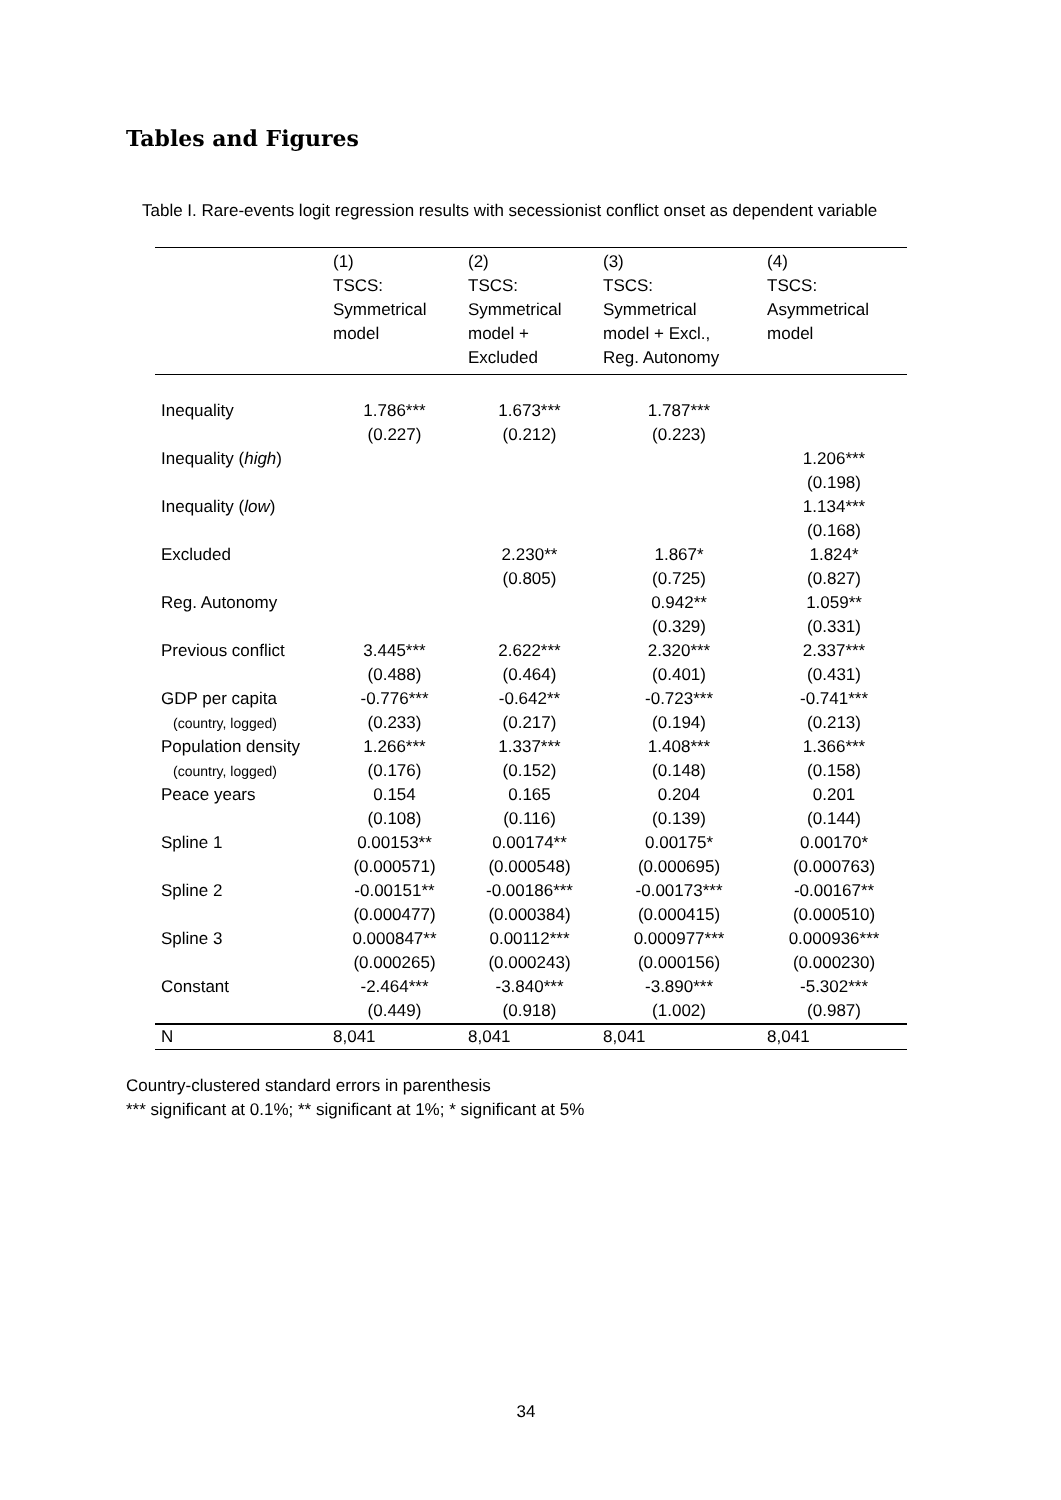Tables and Figures
Table I. Rare-events logit regression results with secessionist conflict onset as dependent variable
| | (1) TSCS: Symmetrical model | (2) TSCS: Symmetrical model + Excluded | (3) TSCS: Symmetrical model + Excl., Reg. Autonomy | (4) TSCS: Asymmetrical model |
| --- | --- | --- | --- | --- |
| Inequality | 1.786*** | 1.673*** | 1.787*** | |
| | (0.227) | (0.212) | (0.223) | |
| Inequality ( high ) | | | | 1.206*** |
| | | | | (0.198) |
| Inequality ( low ) | | | | 1.134*** |
| | | | | (0.168) |
| Excluded | | 2.230** | 1.867* | 1.824* |
| | | (0.805) | (0.725) | (0.827) |
| Reg. Autonomy | | | 0.942** | 1.059** |
| | | | (0.329) | (0.331) |
| Previous conflict | 3.445*** | 2.622*** | 2.320*** | 2.337*** |
| | (0.488) | (0.464) | (0.401) | (0.431) |
| GDP per capita | -0.776*** | -0.642** | -0.723*** | -0.741*** |
| (country, logged) | (0.233) | (0.217) | (0.194) | (0.213) |
| Population density | 1.266*** | 1.337*** | 1.408*** | 1.366*** |
| (country, logged) | (0.176) | (0.152) | (0.148) | (0.158) |
| Peace years | 0.154 | 0.165 | 0.204 | 0.201 |
| | (0.108) | (0.116) | (0.139) | (0.144) |
| Spline 1 | 0.00153** | 0.00174** | 0.00175* | 0.00170* |
| | (0.000571) | (0.000548) | (0.000695) | (0.000763) |
| Spline 2 | -0.00151** | -0.00186*** | -0.00173*** | -0.00167** |
| | (0.000477) | (0.000384) | (0.000415) | (0.000510) |
| Spline 3 | 0.000847** | 0.00112*** | 0.000977*** | 0.000936*** |
| | (0.000265) | (0.000243) | (0.000156) | (0.000230) |
| Constant | -2.464*** | -3.840*** | -3.890*** | -5.302*** |
| | (0.449) | (0.918) | (1.002) | (0.987) |
| N | 8,041 | 8,041 | 8,041 | 8,041 |
Country-clustered standard errors in parenthesis
*** significant at 0.1%; ** significant at 1%; * significant at 5%
34